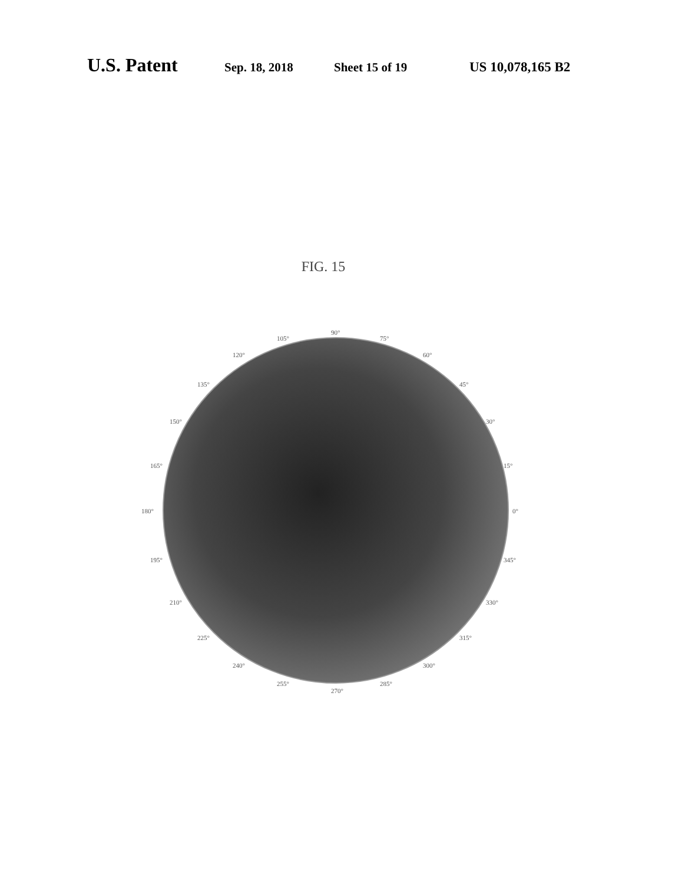U.S. Patent Sep. 18, 2018 Sheet 15 of 19 US 10,078,165 B2
FIG. 15
90°
75°
60°
45°
30°
15°
0°
345°
330°
315°
300°
285°
270°
255°
240°
225°
210°
195°
180°
165°
150°
135°
120°
105°